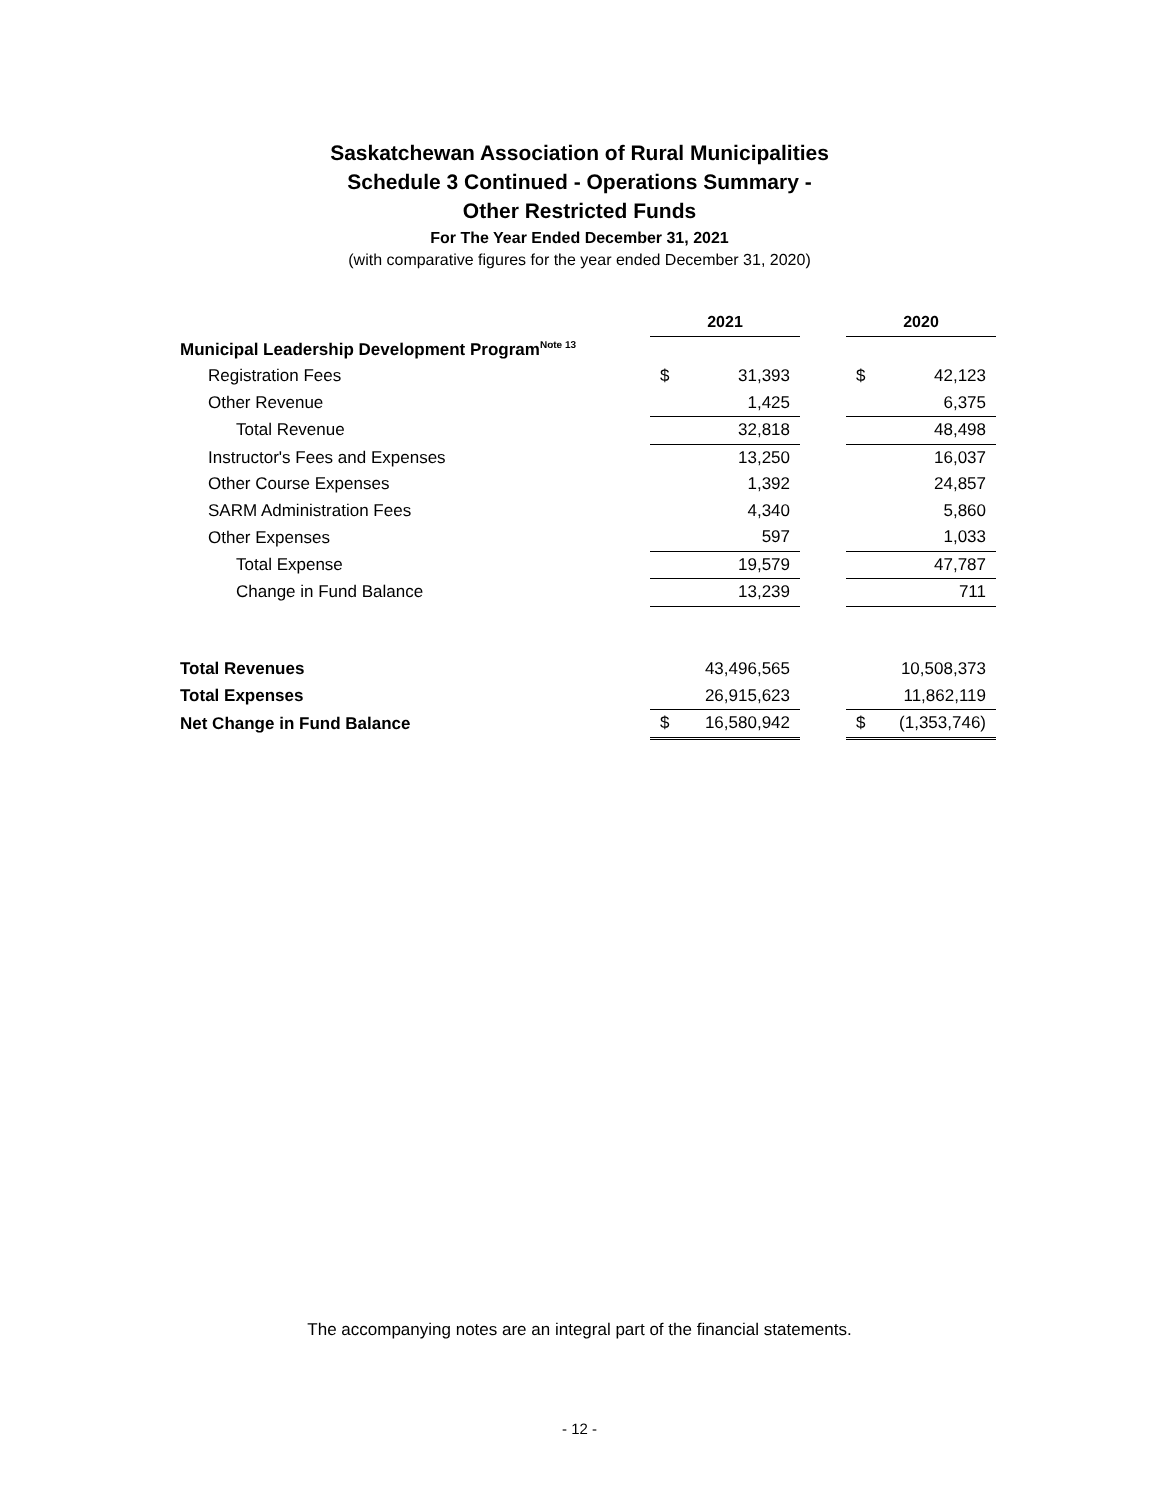Saskatchewan Association of Rural Municipalities
Schedule 3 Continued - Operations Summary -
Other Restricted Funds
For The Year Ended December 31, 2021
(with comparative figures for the year ended December 31, 2020)
| | 2021 | | | 2020 | |
| Municipal Leadership Development Program<sup>Note 13</sup> | | | | | |
| Registration Fees | $ | 31,393 | | $ | 42,123 |
| Other Revenue | | 1,425 | | | 6,375 |
| Total Revenue | | 32,818 | | | 48,498 |
| Instructor's Fees and Expenses | | 13,250 | | | 16,037 |
| Other Course Expenses | | 1,392 | | | 24,857 |
| SARM Administration Fees | | 4,340 | | | 5,860 |
| Other Expenses | | 597 | | | 1,033 |
| Total Expense | | 19,579 | | | 47,787 |
| Change in Fund Balance | | 13,239 | | | 711 |
| Total Revenues | | 43,496,565 | | | 10,508,373 |
| Total Expenses | | 26,915,623 | | | 11,862,119 |
| Net Change in Fund Balance | $ | 16,580,942 | | $ | (1,353,746) |
The accompanying notes are an integral part of the financial statements.
- 12 -